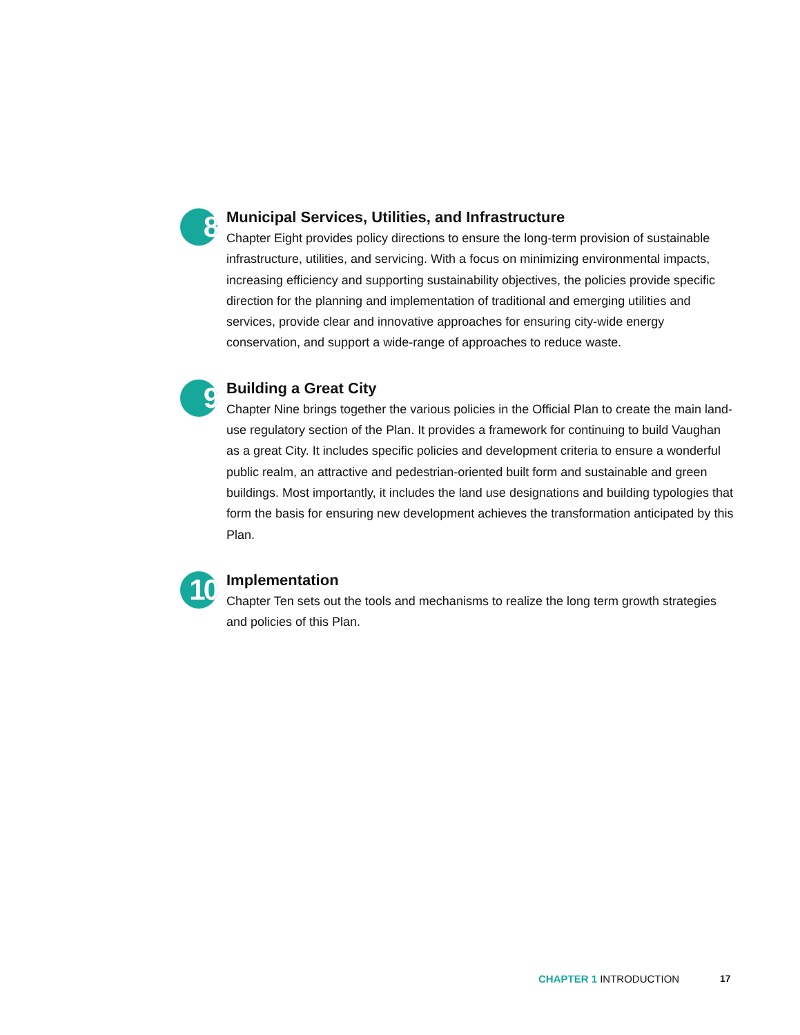8
Municipal Services, Utilities, and Infrastructure
Chapter Eight provides policy directions to ensure the long-term provision of sustainable infrastructure, utilities, and servicing. With a focus on minimizing environmental impacts, increasing efficiency and supporting sustainability objectives, the policies provide specific direction for the planning and implementation of traditional and emerging utilities and services, provide clear and innovative approaches for ensuring city-wide energy conservation, and support a wide-range of approaches to reduce waste.
9
Building a Great City
Chapter Nine brings together the various policies in the Official Plan to create the main land-use regulatory section of the Plan. It provides a framework for continuing to build Vaughan as a great City. It includes specific policies and development criteria to ensure a wonderful public realm, an attractive and pedestrian-oriented built form and sustainable and green buildings. Most importantly, it includes the land use designations and building typologies that form the basis for ensuring new development achieves the transformation anticipated by this Plan.
10
Implementation
Chapter Ten sets out the tools and mechanisms to realize the long term growth strategies and policies of this Plan.
CHAPTER 1 INTRODUCTION 17